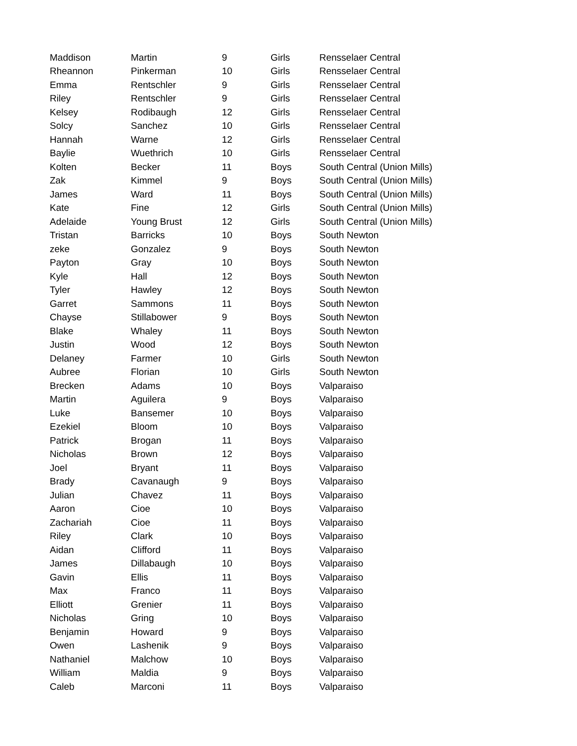| Maddison | Martin | 9 | Girls | Rensselaer Central |
| Rheannon | Pinkerman | 10 | Girls | Rensselaer Central |
| Emma | Rentschler | 9 | Girls | Rensselaer Central |
| Riley | Rentschler | 9 | Girls | Rensselaer Central |
| Kelsey | Rodibaugh | 12 | Girls | Rensselaer Central |
| Solcy | Sanchez | 10 | Girls | Rensselaer Central |
| Hannah | Warne | 12 | Girls | Rensselaer Central |
| Baylie | Wuethrich | 10 | Girls | Rensselaer Central |
| Kolten | Becker | 11 | Boys | South Central (Union Mills) |
| Zak | Kimmel | 9 | Boys | South Central (Union Mills) |
| James | Ward | 11 | Boys | South Central (Union Mills) |
| Kate | Fine | 12 | Girls | South Central (Union Mills) |
| Adelaide | Young Brust | 12 | Girls | South Central (Union Mills) |
| Tristan | Barricks | 10 | Boys | South Newton |
| zeke | Gonzalez | 9 | Boys | South Newton |
| Payton | Gray | 10 | Boys | South Newton |
| Kyle | Hall | 12 | Boys | South Newton |
| Tyler | Hawley | 12 | Boys | South Newton |
| Garret | Sammons | 11 | Boys | South Newton |
| Chayse | Stillabower | 9 | Boys | South Newton |
| Blake | Whaley | 11 | Boys | South Newton |
| Justin | Wood | 12 | Boys | South Newton |
| Delaney | Farmer | 10 | Girls | South Newton |
| Aubree | Florian | 10 | Girls | South Newton |
| Brecken | Adams | 10 | Boys | Valparaiso |
| Martin | Aguilera | 9 | Boys | Valparaiso |
| Luke | Bansemer | 10 | Boys | Valparaiso |
| Ezekiel | Bloom | 10 | Boys | Valparaiso |
| Patrick | Brogan | 11 | Boys | Valparaiso |
| Nicholas | Brown | 12 | Boys | Valparaiso |
| Joel | Bryant | 11 | Boys | Valparaiso |
| Brady | Cavanaugh | 9 | Boys | Valparaiso |
| Julian | Chavez | 11 | Boys | Valparaiso |
| Aaron | Cioe | 10 | Boys | Valparaiso |
| Zachariah | Cioe | 11 | Boys | Valparaiso |
| Riley | Clark | 10 | Boys | Valparaiso |
| Aidan | Clifford | 11 | Boys | Valparaiso |
| James | Dillabaugh | 10 | Boys | Valparaiso |
| Gavin | Ellis | 11 | Boys | Valparaiso |
| Max | Franco | 11 | Boys | Valparaiso |
| Elliott | Grenier | 11 | Boys | Valparaiso |
| Nicholas | Gring | 10 | Boys | Valparaiso |
| Benjamin | Howard | 9 | Boys | Valparaiso |
| Owen | Lashenik | 9 | Boys | Valparaiso |
| Nathaniel | Malchow | 10 | Boys | Valparaiso |
| William | Maldia | 9 | Boys | Valparaiso |
| Caleb | Marconi | 11 | Boys | Valparaiso |